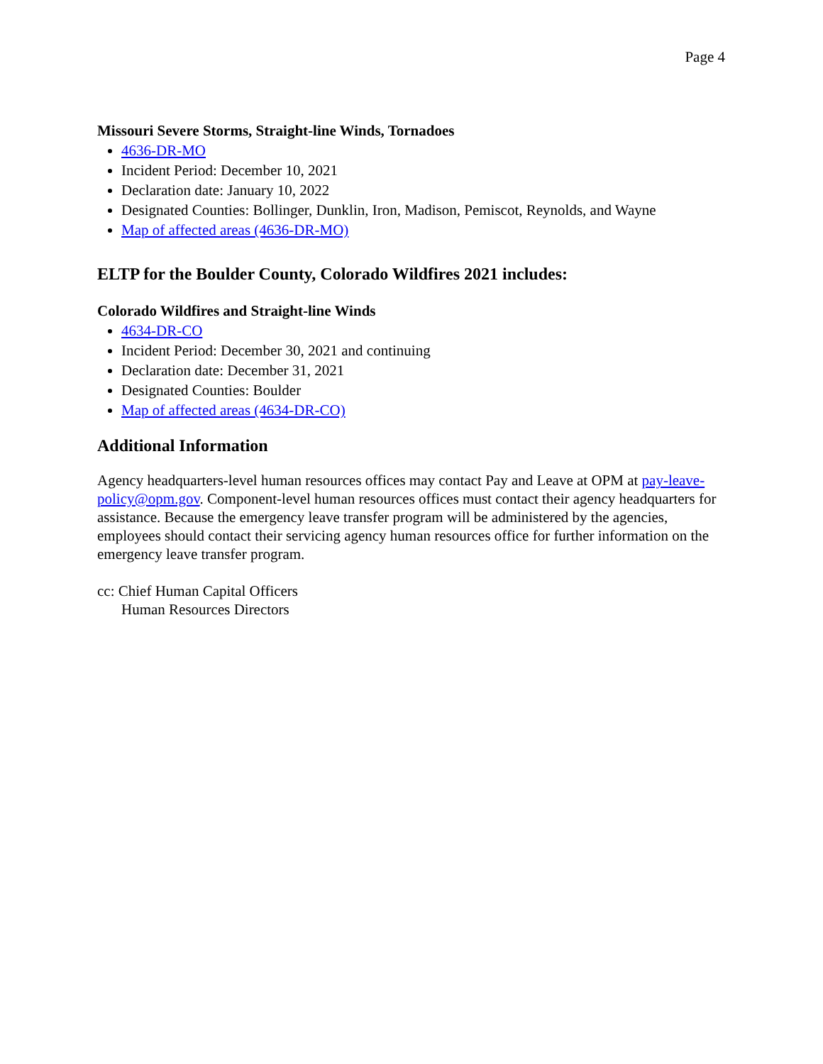Page 4
Missouri Severe Storms, Straight-line Winds, Tornadoes
4636-DR-MO
Incident Period: December 10, 2021
Declaration date: January 10, 2022
Designated Counties: Bollinger, Dunklin, Iron, Madison, Pemiscot, Reynolds, and Wayne
Map of affected areas (4636-DR-MO)
ELTP for the Boulder County, Colorado Wildfires 2021 includes:
Colorado Wildfires and Straight-line Winds
4634-DR-CO
Incident Period: December 30, 2021 and continuing
Declaration date: December 31, 2021
Designated Counties: Boulder
Map of affected areas (4634-DR-CO)
Additional Information
Agency headquarters-level human resources offices may contact Pay and Leave at OPM at pay-leave-policy@opm.gov. Component-level human resources offices must contact their agency headquarters for assistance. Because the emergency leave transfer program will be administered by the agencies, employees should contact their servicing agency human resources office for further information on the emergency leave transfer program.
cc: Chief Human Capital Officers
Human Resources Directors